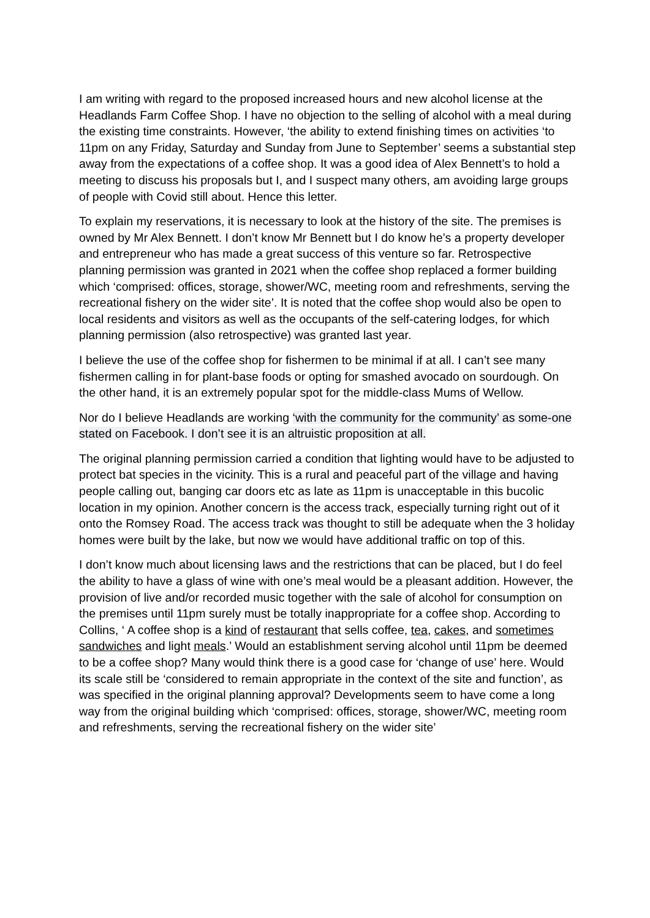I am writing with regard to the proposed increased hours and new alcohol license at the Headlands Farm Coffee Shop. I have no objection to the selling of alcohol with a meal during the existing time constraints. However, ‘the ability to extend finishing times on activities ‘to 11pm on any Friday, Saturday and Sunday from June to September’ seems a substantial step away from the expectations of a coffee shop. It was a good idea of Alex Bennett’s to hold a meeting to discuss his proposals but I, and I suspect many others, am avoiding large groups of people with Covid still about. Hence this letter.
To explain my reservations, it is necessary to look at the history of the site. The premises is owned by Mr Alex Bennett. I don’t know Mr Bennett but I do know he’s a property developer and entrepreneur who has made a great success of this venture so far. Retrospective planning permission was granted in 2021 when the coffee shop replaced a former building which ‘comprised: offices, storage, shower/WC, meeting room and refreshments, serving the recreational fishery on the wider site’. It is noted that the coffee shop would also be open to local residents and visitors as well as the occupants of the self-catering lodges, for which planning permission (also retrospective) was granted last year.
I believe the use of the coffee shop for fishermen to be minimal if at all. I can’t see many fishermen calling in for plant-base foods or opting for smashed avocado on sourdough. On the other hand, it is an extremely popular spot for the middle-class Mums of Wellow.
Nor do I believe Headlands are working ‘with the community for the community’ as some-one stated on Facebook. I don’t see it is an altruistic proposition at all.
The original planning permission carried a condition that lighting would have to be adjusted to protect bat species in the vicinity. This is a rural and peaceful part of the village and having people calling out, banging car doors etc as late as 11pm is unacceptable in this bucolic location in my opinion. Another concern is the access track, especially turning right out of it onto the Romsey Road. The access track was thought to still be adequate when the 3 holiday homes were built by the lake, but now we would have additional traffic on top of this.
I don’t know much about licensing laws and the restrictions that can be placed, but I do feel the ability to have a glass of wine with one’s meal would be a pleasant addition. However, the provision of live and/or recorded music together with the sale of alcohol for consumption on the premises until 11pm surely must be totally inappropriate for a coffee shop. According to Collins, ‘ A coffee shop is a kind of restaurant that sells coffee, tea, cakes, and sometimes sandwiches and light meals.’ Would an establishment serving alcohol until 11pm be deemed to be a coffee shop? Many would think there is a good case for ‘change of use’ here. Would its scale still be ‘considered to remain appropriate in the context of the site and function’, as was specified in the original planning approval? Developments seem to have come a long way from the original building which ‘comprised: offices, storage, shower/WC, meeting room and refreshments, serving the recreational fishery on the wider site’